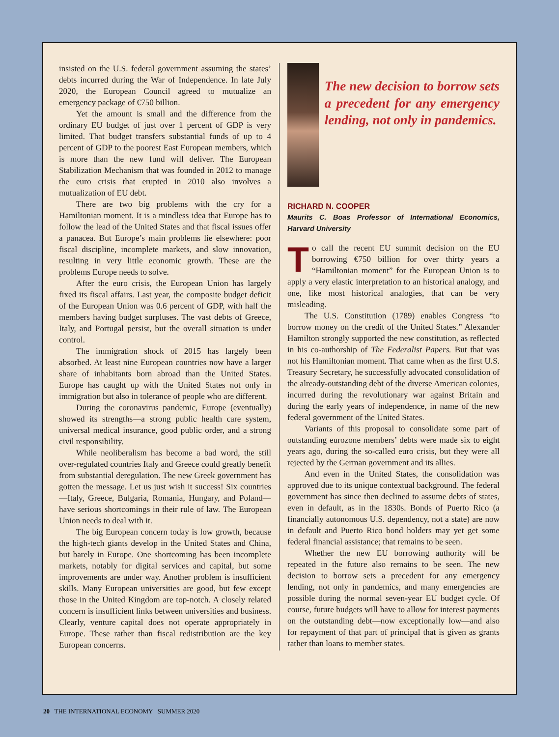insisted on the U.S. federal government assuming the states’ debts incurred during the War of Independence. In late July 2020, the European Council agreed to mutualize an emergency package of €750 billion.
Yet the amount is small and the difference from the ordinary EU budget of just over 1 percent of GDP is very limited. That budget transfers substantial funds of up to 4 percent of GDP to the poorest East European members, which is more than the new fund will deliver. The European Stabilization Mechanism that was founded in 2012 to manage the euro crisis that erupted in 2010 also involves a mutualization of EU debt.
There are two big problems with the cry for a Hamiltonian moment. It is a mindless idea that Europe has to follow the lead of the United States and that fiscal issues offer a panacea. But Europe’s main problems lie elsewhere: poor fiscal discipline, incomplete markets, and slow innovation, resulting in very little economic growth. These are the problems Europe needs to solve.
After the euro crisis, the European Union has largely fixed its fiscal affairs. Last year, the composite budget deficit of the European Union was 0.6 percent of GDP, with half the members having budget surpluses. The vast debts of Greece, Italy, and Portugal persist, but the overall situation is under control.
The immigration shock of 2015 has largely been absorbed. At least nine European countries now have a larger share of inhabitants born abroad than the United States. Europe has caught up with the United States not only in immigration but also in tolerance of people who are different.
During the coronavirus pandemic, Europe (eventually) showed its strengths—a strong public health care system, universal medical insurance, good public order, and a strong civil responsibility.
While neoliberalism has become a bad word, the still over-regulated countries Italy and Greece could greatly benefit from substantial deregulation. The new Greek government has gotten the message. Let us just wish it success! Six countries—Italy, Greece, Bulgaria, Romania, Hungary, and Poland—have serious shortcomings in their rule of law. The European Union needs to deal with it.
The big European concern today is low growth, because the high-tech giants develop in the United States and China, but barely in Europe. One shortcoming has been incomplete markets, notably for digital services and capital, but some improvements are under way. Another problem is insufficient skills. Many European universities are good, but few except those in the United Kingdom are top-notch. A closely related concern is insufficient links between universities and business. Clearly, venture capital does not operate appropriately in Europe. These rather than fiscal redistribution are the key European concerns.
The new decision to borrow sets a precedent for any emergency lending, not only in pandemics.
RICHARD N. COOPER
Maurits C. Boas Professor of International Economics, Harvard University
To call the recent EU summit decision on the EU borrowing €750 billion for over thirty years a “Hamiltonian moment” for the European Union is to apply a very elastic interpretation to an historical analogy, and one, like most historical analogies, that can be very misleading.
The U.S. Constitution (1789) enables Congress “to borrow money on the credit of the United States.” Alexander Hamilton strongly supported the new constitution, as reflected in his co-authorship of The Federalist Papers. But that was not his Hamiltonian moment. That came when as the first U.S. Treasury Secretary, he successfully advocated consolidation of the already-outstanding debt of the diverse American colonies, incurred during the revolutionary war against Britain and during the early years of independence, in name of the new federal government of the United States.
Variants of this proposal to consolidate some part of outstanding eurozone members’ debts were made six to eight years ago, during the so-called euro crisis, but they were all rejected by the German government and its allies.
And even in the United States, the consolidation was approved due to its unique contextual background. The federal government has since then declined to assume debts of states, even in default, as in the 1830s. Bonds of Puerto Rico (a financially autonomous U.S. dependency, not a state) are now in default and Puerto Rico bond holders may yet get some federal financial assistance; that remains to be seen.
Whether the new EU borrowing authority will be repeated in the future also remains to be seen. The new decision to borrow sets a precedent for any emergency lending, not only in pandemics, and many emergencies are possible during the normal seven-year EU budget cycle. Of course, future budgets will have to allow for interest payments on the outstanding debt—now exceptionally low—and also for repayment of that part of principal that is given as grants rather than loans to member states.
20 THE INTERNATIONAL ECONOMY SUMMER 2020